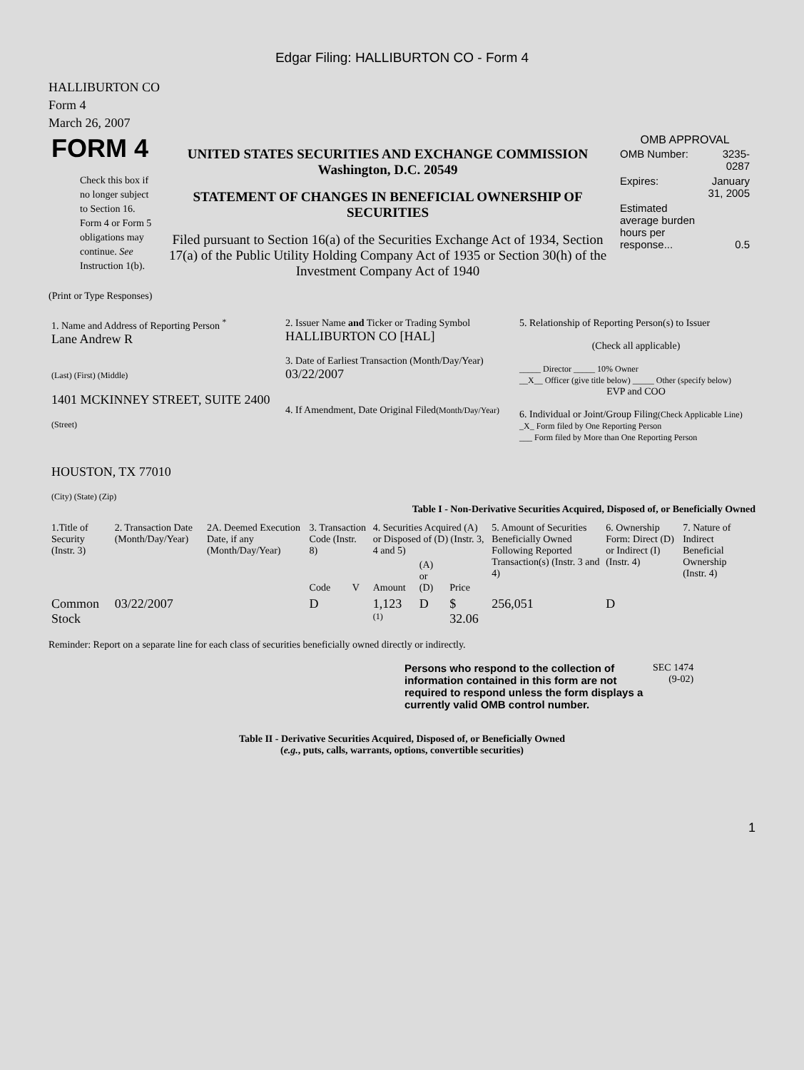Edgar Filing: HALLIBURTON CO - Form 4
HALLIBURTON CO
Form 4
March 26, 2007
| FORM 4 Check this box if no longer subject to Section 16. Form 4 or Form 5 obligations may continue. See Instruction 1(b). | UNITED STATES SECURITIES AND EXCHANGE COMMISSION Washington, D.C. 20549 STATEMENT OF CHANGES IN BENEFICIAL OWNERSHIP OF SECURITIES Filed pursuant to Section 16(a) of the Securities Exchange Act of 1934, Section 17(a) of the Public Utility Holding Company Act of 1935 or Section 30(h) of the Investment Company Act of 1940 | OMB APPROVAL / OMB Number: / 3235-0287 / / Expires: / January 31, 2005 / / Estimated average burden hours per response... / 0.5 / |
(Print or Type Responses)
| 1. Name and Address of Reporting Person <sup>*</sup> Lane Andrew R (Last) (First) (Middle) 1401 MCKINNEY STREET, SUITE 2400 (Street) HOUSTON, TX 77010 (City) (State) (Zip) | 2. Issuer Name and Ticker or Trading Symbol HALLIBURTON CO [HAL] 3. Date of Earliest Transaction (Month/Day/Year) 03/22/2007 4. If Amendment, Date Original Filed (Month/Day/Year) | 5. Relationship of Reporting Person(s) to Issuer (Check all applicable) _____ Director _____ 10% Owner __X__ Officer (give title below) _____ Other (specify below) EVP and COO 6. Individual or Joint/Group Filing (Check Applicable Line) _X_ Form filed by One Reporting Person ___ Form filed by More than One Reporting Person |
Table I - Non-Derivative Securities Acquired, Disposed of, or Beneficially Owned
| 1.Title of Security (Instr. 3) | 2. Transaction Date (Month/Day/Year) | 2A. Deemed Execution Date, if any (Month/Day/Year) | 3. Transaction Code (Instr. 8) | | 4. Securities Acquired (A) or Disposed of (D) (Instr. 3, 4 and 5) | | | 5. Amount of Securities Beneficially Owned Following Reported Transaction(s) (Instr. 3 and 4) | 6. Ownership Form: Direct (D) or Indirect (I) (Instr. 4) | 7. Nature of Indirect Beneficial Ownership (Instr. 4) |
| --- | --- | --- | --- | --- | --- | --- | --- | --- | --- | --- |
| | | | Code | V | Amount | (A) or (D) | Price | | | |
| Common Stock | 03/22/2007 | | D | | 1,123 <sup>(1)</sup> | D | $ 32.06 | 256,051 | D | |
Reminder: Report on a separate line for each class of securities beneficially owned directly or indirectly.
| Persons who respond to the collection of information contained in this form are not required to respond unless the form displays a currently valid OMB control number. | SEC 1474 (9-02) |
Table II - Derivative Securities Acquired, Disposed of, or Beneficially Owned
(e.g., puts, calls, warrants, options, convertible securities)
1